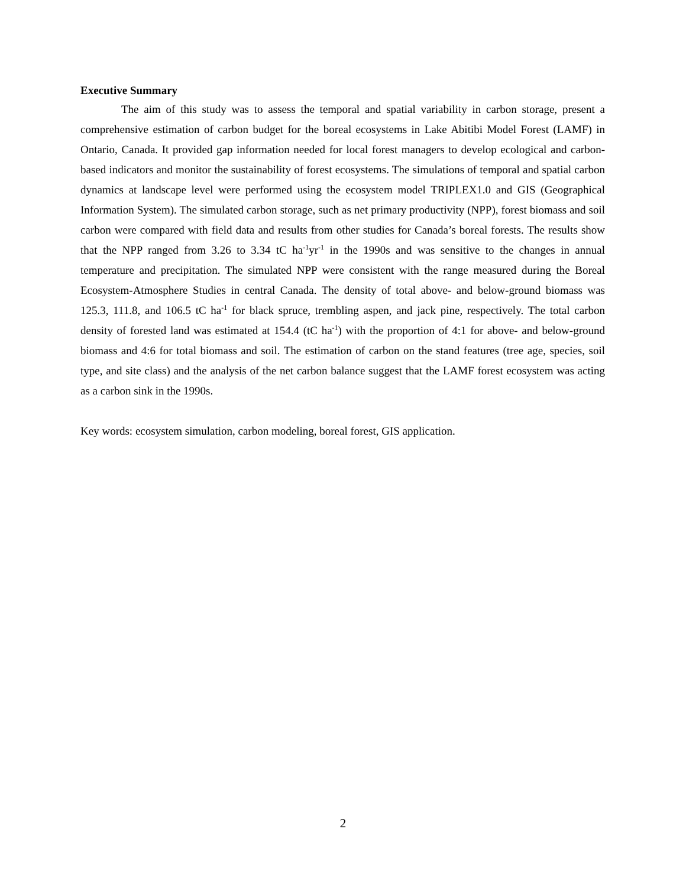Executive Summary
The aim of this study was to assess the temporal and spatial variability in carbon storage, present a comprehensive estimation of carbon budget for the boreal ecosystems in Lake Abitibi Model Forest (LAMF) in Ontario, Canada. It provided gap information needed for local forest managers to develop ecological and carbon-based indicators and monitor the sustainability of forest ecosystems. The simulations of temporal and spatial carbon dynamics at landscape level were performed using the ecosystem model TRIPLEX1.0 and GIS (Geographical Information System). The simulated carbon storage, such as net primary productivity (NPP), forest biomass and soil carbon were compared with field data and results from other studies for Canada’s boreal forests. The results show that the NPP ranged from 3.26 to 3.34 tC ha<sup>-1</sup>yr<sup>-1</sup> in the 1990s and was sensitive to the changes in annual temperature and precipitation. The simulated NPP were consistent with the range measured during the Boreal Ecosystem-Atmosphere Studies in central Canada. The density of total above- and below-ground biomass was 125.3, 111.8, and 106.5 tC ha<sup>-1</sup> for black spruce, trembling aspen, and jack pine, respectively. The total carbon density of forested land was estimated at 154.4 (tC ha<sup>-1</sup>) with the proportion of 4:1 for above- and below-ground biomass and 4:6 for total biomass and soil. The estimation of carbon on the stand features (tree age, species, soil type, and site class) and the analysis of the net carbon balance suggest that the LAMF forest ecosystem was acting as a carbon sink in the 1990s.
Key words: ecosystem simulation, carbon modeling, boreal forest, GIS application.
2